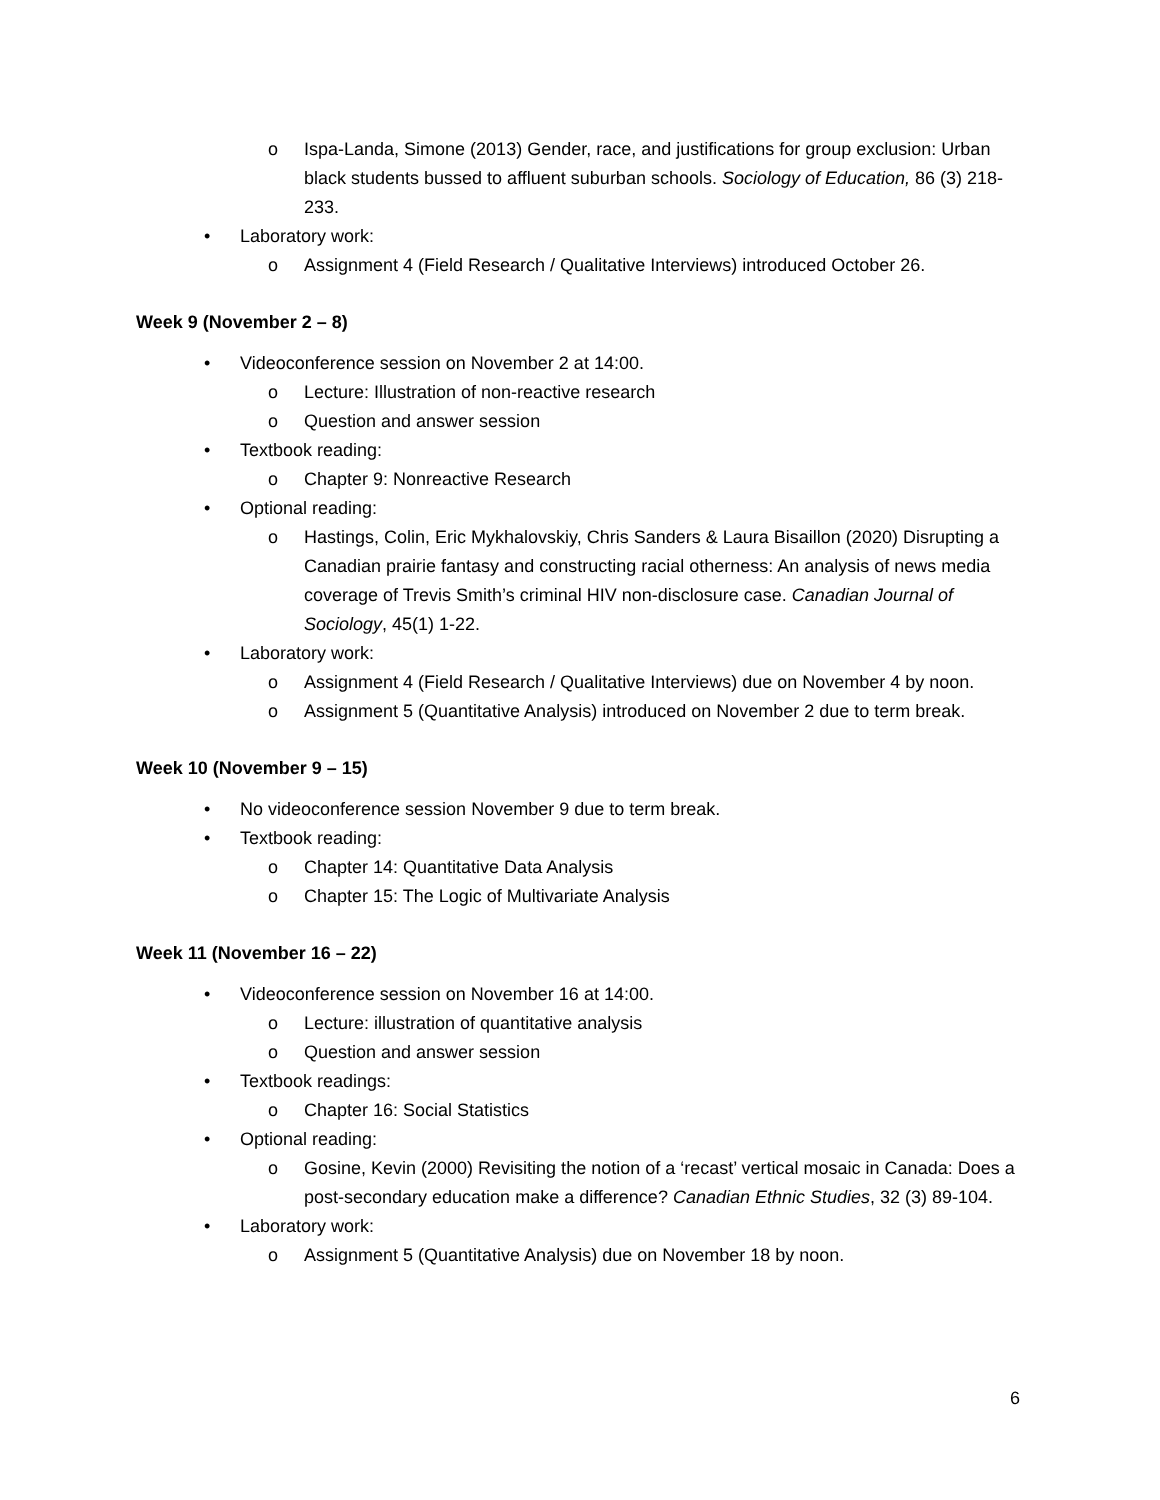o Ispa-Landa, Simone (2013) Gender, race, and justifications for group exclusion: Urban black students bussed to affluent suburban schools. Sociology of Education, 86 (3) 218-233.
• Laboratory work:
o Assignment 4 (Field Research / Qualitative Interviews) introduced October 26.
Week 9 (November 2 – 8)
• Videoconference session on November 2 at 14:00.
o Lecture: Illustration of non-reactive research
o Question and answer session
• Textbook reading:
o Chapter 9: Nonreactive Research
• Optional reading:
o Hastings, Colin, Eric Mykhalovskiy, Chris Sanders & Laura Bisaillon (2020) Disrupting a Canadian prairie fantasy and constructing racial otherness: An analysis of news media coverage of Trevis Smith’s criminal HIV non-disclosure case. Canadian Journal of Sociology, 45(1) 1-22.
• Laboratory work:
o Assignment 4 (Field Research / Qualitative Interviews) due on November 4 by noon.
o Assignment 5 (Quantitative Analysis) introduced on November 2 due to term break.
Week 10 (November 9 – 15)
• No videoconference session November 9 due to term break.
• Textbook reading:
o Chapter 14: Quantitative Data Analysis
o Chapter 15: The Logic of Multivariate Analysis
Week 11 (November 16 – 22)
• Videoconference session on November 16 at 14:00.
o Lecture: illustration of quantitative analysis
o Question and answer session
• Textbook readings:
o Chapter 16: Social Statistics
• Optional reading:
o Gosine, Kevin (2000) Revisiting the notion of a ‘recast’ vertical mosaic in Canada: Does a post-secondary education make a difference? Canadian Ethnic Studies, 32 (3) 89-104.
• Laboratory work:
o Assignment 5 (Quantitative Analysis) due on November 18 by noon.
6